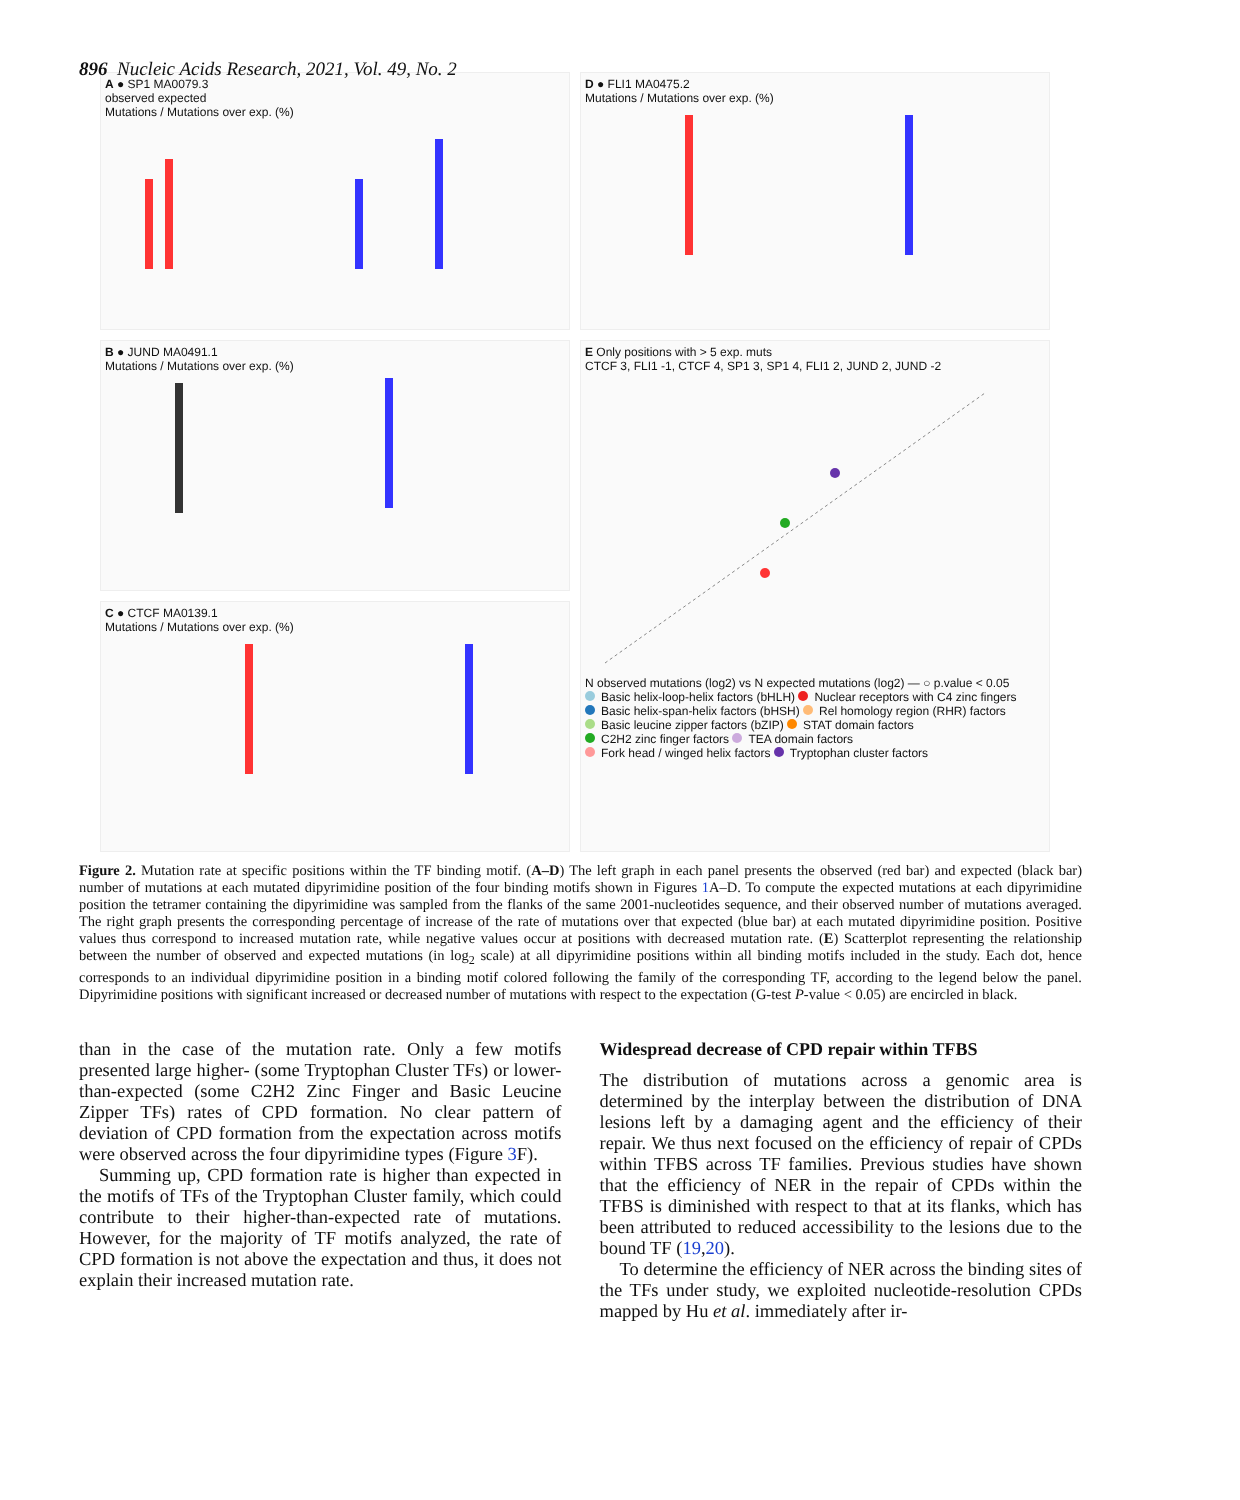896 Nucleic Acids Research, 2021, Vol. 49, No. 2
A ● SP1 MA0079.3
observed expected
Mutations / Mutations over exp. (%)
D ● FLI1 MA0475.2
Mutations / Mutations over exp. (%)
B ● JUND MA0491.1
Mutations / Mutations over exp. (%)
E Only positions with > 5 exp. muts
CTCF 3, FLI1 -1, CTCF 4, SP1 3, SP1 4, FLI1 2, JUND 2, JUND -2
N observed mutations (log2) vs N expected mutations (log2) — ○ p.value < 0.05
Basic helix-loop-helix factors (bHLH) Nuclear receptors with C4 zinc fingers
Basic helix-span-helix factors (bHSH) Rel homology region (RHR) factors
Basic leucine zipper factors (bZIP) STAT domain factors
C2H2 zinc finger factors TEA domain factors
Fork head / winged helix factors Tryptophan cluster factors
C ● CTCF MA0139.1
Mutations / Mutations over exp. (%)
Figure 2. Mutation rate at specific positions within the TF binding motif. (A–D) The left graph in each panel presents the observed (red bar) and expected (black bar) number of mutations at each mutated dipyrimidine position of the four binding motifs shown in Figures 1 A–D. To compute the expected mutations at each dipyrimidine position the tetramer containing the dipyrimidine was sampled from the flanks of the same 2001-nucleotides sequence, and their observed number of mutations averaged. The right graph presents the corresponding percentage of increase of the rate of mutations over that expected (blue bar) at each mutated dipyrimidine position. Positive values thus correspond to increased mutation rate, while negative values occur at positions with decreased mutation rate. (E) Scatterplot representing the relationship between the number of observed and expected mutations (in log<sub>2</sub> scale) at all dipyrimidine positions within all binding motifs included in the study. Each dot, hence corresponds to an individual dipyrimidine position in a binding motif colored following the family of the corresponding TF, according to the legend below the panel. Dipyrimidine positions with significant increased or decreased number of mutations with respect to the expectation (G-test P-value < 0.05) are encircled in black.
than in the case of the mutation rate. Only a few motifs presented large higher- (some Tryptophan Cluster TFs) or lower-than-expected (some C2H2 Zinc Finger and Basic Leucine Zipper TFs) rates of CPD formation. No clear pattern of deviation of CPD formation from the expectation across motifs were observed across the four dipyrimidine types (Figure 3 F).
Summing up, CPD formation rate is higher than expected in the motifs of TFs of the Tryptophan Cluster family, which could contribute to their higher-than-expected rate of mutations. However, for the majority of TF motifs analyzed, the rate of CPD formation is not above the expectation and thus, it does not explain their increased mutation rate.
Widespread decrease of CPD repair within TFBS
The distribution of mutations across a genomic area is determined by the interplay between the distribution of DNA lesions left by a damaging agent and the efficiency of their repair. We thus next focused on the efficiency of repair of CPDs within TFBS across TF families. Previous studies have shown that the efficiency of NER in the repair of CPDs within the TFBS is diminished with respect to that at its flanks, which has been attributed to reduced accessibility to the lesions due to the bound TF (19,20).
To determine the efficiency of NER across the binding sites of the TFs under study, we exploited nucleotide-resolution CPDs mapped by Hu et al. immediately after ir-